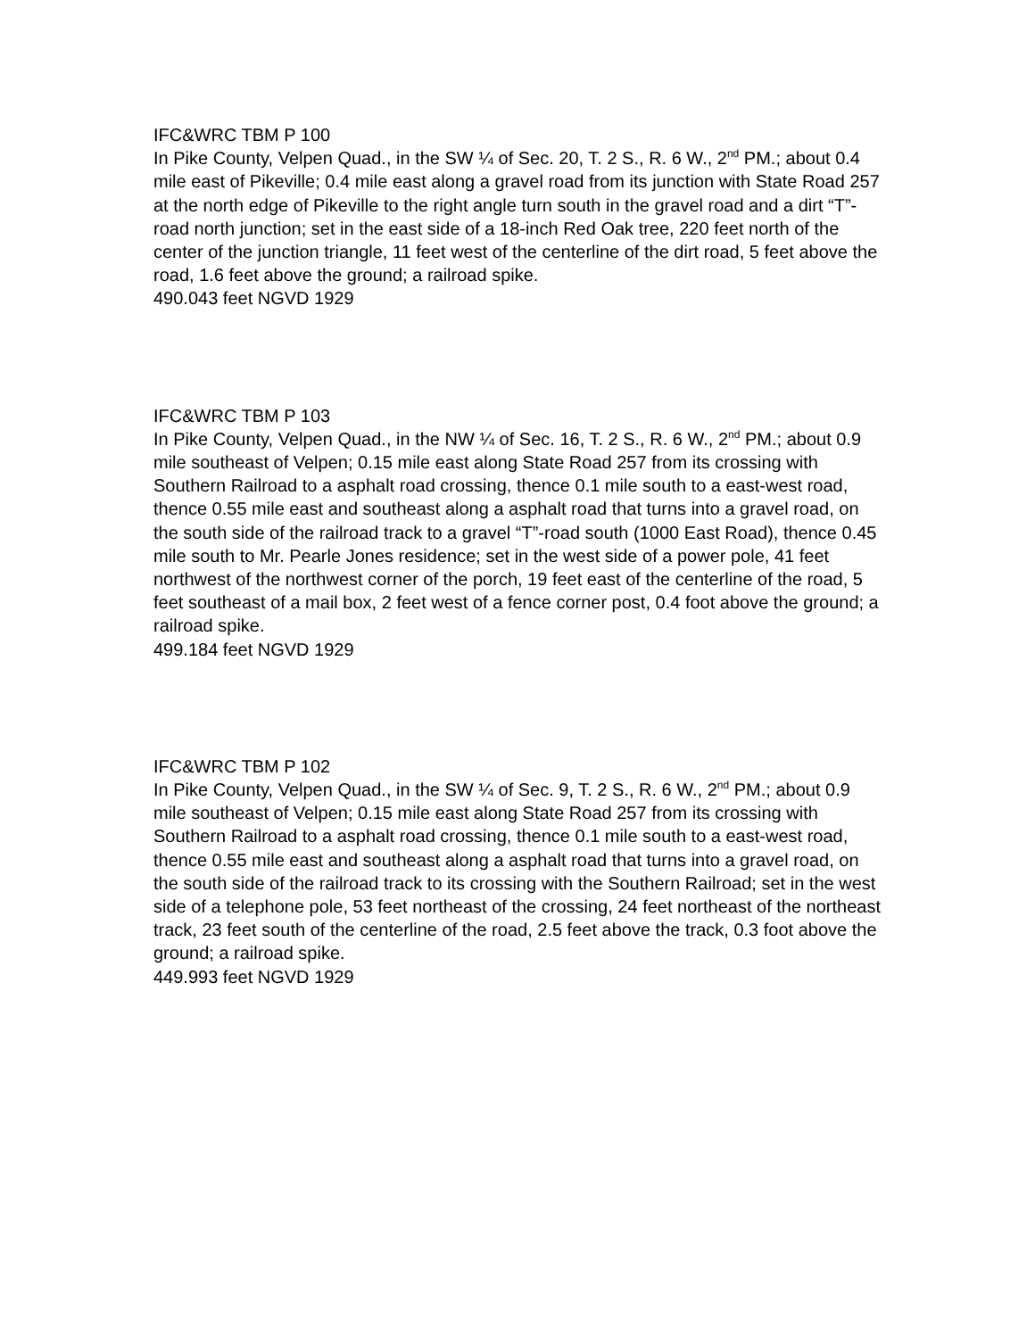IFC&WRC TBM P 100
In Pike County, Velpen Quad., in the SW ¼ of Sec. 20, T. 2 S., R. 6 W., 2<sup>nd</sup> PM.; about 0.4 mile east of Pikeville; 0.4 mile east along a gravel road from its junction with State Road 257 at the north edge of Pikeville to the right angle turn south in the gravel road and a dirt “T”-road north junction; set in the east side of a 18-inch Red Oak tree, 220 feet north of the center of the junction triangle, 11 feet west of the centerline of the dirt road, 5 feet above the road, 1.6 feet above the ground; a railroad spike.
490.043 feet NGVD 1929
IFC&WRC TBM P 103
In Pike County, Velpen Quad., in the NW ¼ of Sec. 16, T. 2 S., R. 6 W., 2<sup>nd</sup> PM.; about 0.9 mile southeast of Velpen; 0.15 mile east along State Road 257 from its crossing with Southern Railroad to a asphalt road crossing, thence 0.1 mile south to a east-west road, thence 0.55 mile east and southeast along a asphalt road that turns into a gravel road, on the south side of the railroad track to a gravel “T”-road south (1000 East Road), thence 0.45 mile south to Mr. Pearle Jones residence; set in the west side of a power pole, 41 feet northwest of the northwest corner of the porch, 19 feet east of the centerline of the road, 5 feet southeast of a mail box, 2 feet west of a fence corner post, 0.4 foot above the ground; a railroad spike.
499.184 feet NGVD 1929
IFC&WRC TBM P 102
In Pike County, Velpen Quad., in the SW ¼ of Sec. 9, T. 2 S., R. 6 W., 2<sup>nd</sup> PM.; about 0.9 mile southeast of Velpen; 0.15 mile east along State Road 257 from its crossing with Southern Railroad to a asphalt road crossing, thence 0.1 mile south to a east-west road, thence 0.55 mile east and southeast along a asphalt road that turns into a gravel road, on the south side of the railroad track to its crossing with the Southern Railroad; set in the west side of a telephone pole, 53 feet northeast of the crossing, 24 feet northeast of the northeast track, 23 feet south of the centerline of the road, 2.5 feet above the track, 0.3 foot above the ground; a railroad spike.
449.993 feet NGVD 1929